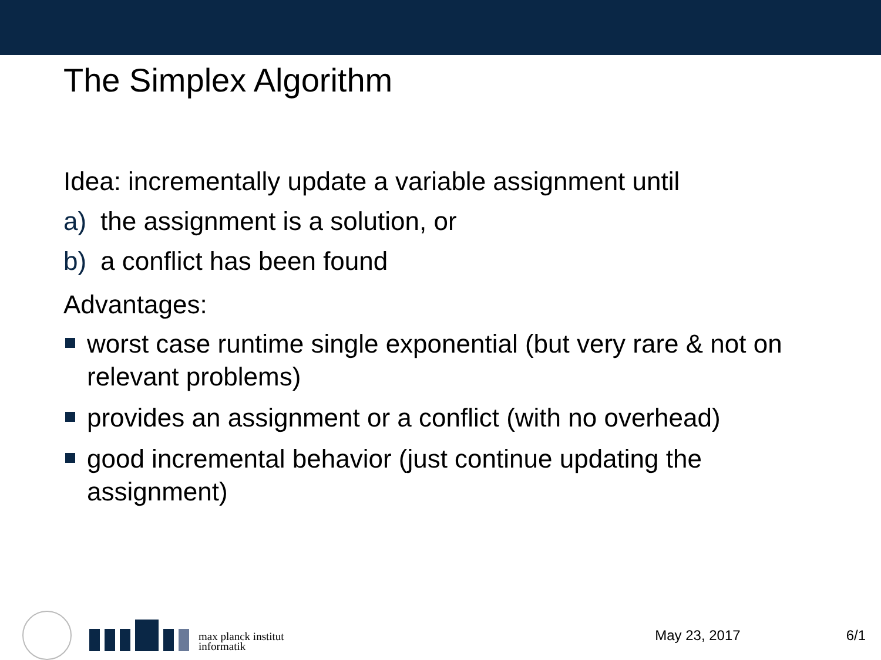The Simplex Algorithm
Idea: incrementally update a variable assignment until
a) the assignment is a solution, or
b) a conflict has been found
Advantages:
worst case runtime single exponential (but very rare & not on relevant problems)
provides an assignment or a conflict (with no overhead)
good incremental behavior (just continue updating the assignment)
max planck institut
informatik
May 23, 2017 6/1